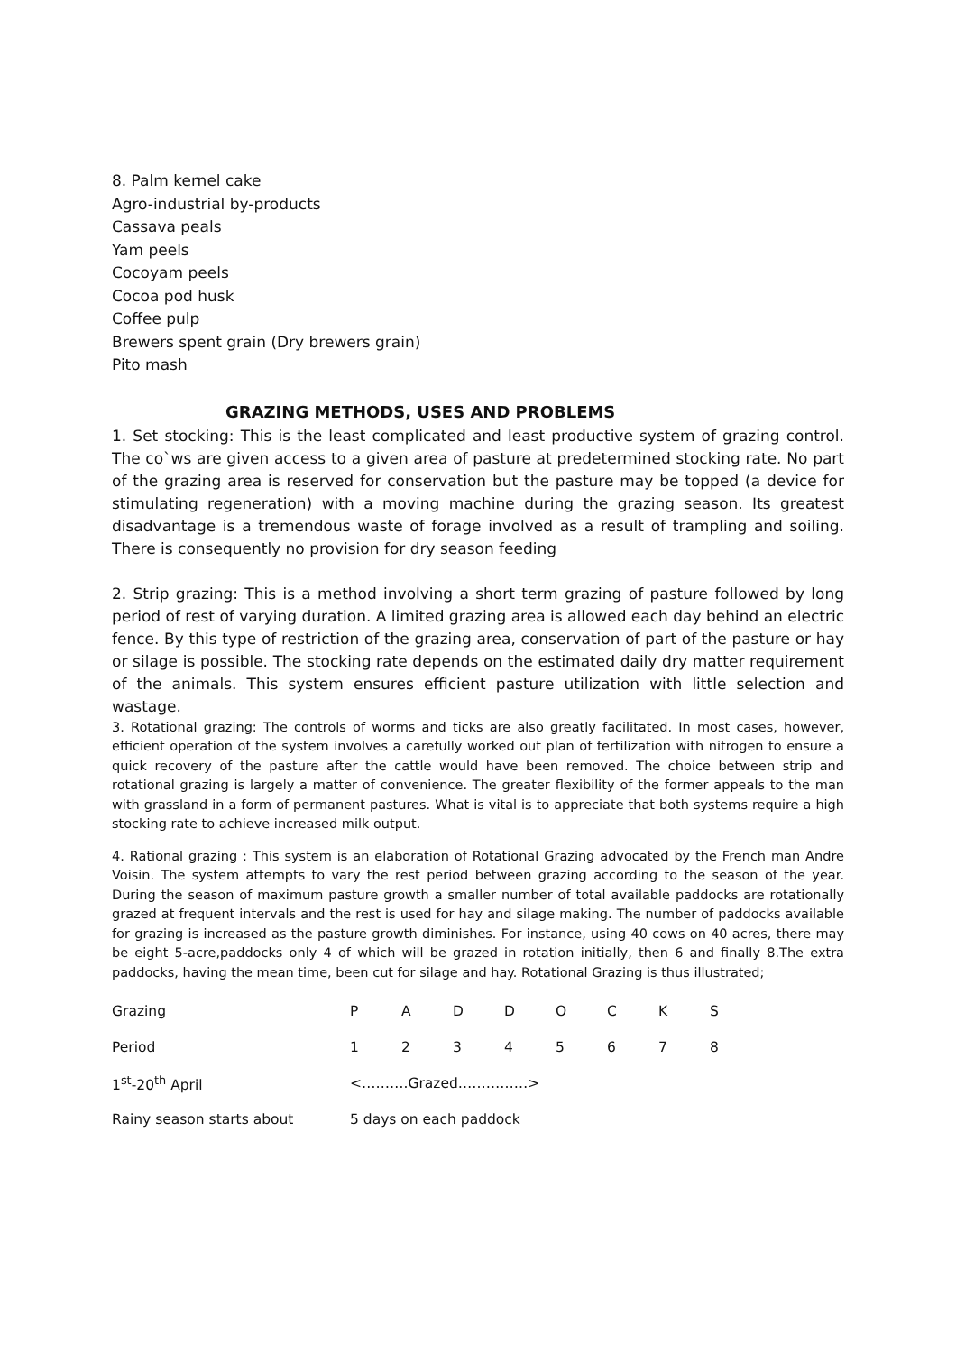8. Palm kernel cake
Agro-industrial by-products
Cassava peals
Yam peels
Cocoyam peels
Cocoa pod husk
Coffee pulp
Brewers spent grain (Dry brewers grain)
Pito mash
GRAZING METHODS, USES AND PROBLEMS
1. Set stocking: This is the least complicated and least productive system of grazing control. The co`ws are given access to a given area of pasture at predetermined stocking rate. No part of the grazing area is reserved for conservation but the pasture may be topped (a device for stimulating regeneration) with a moving machine during the grazing season. Its greatest disadvantage is a tremendous waste of forage involved as a result of trampling and soiling. There is consequently no provision for dry season feeding
2. Strip grazing: This is a method involving a short term grazing of pasture followed by long period of rest of varying duration. A limited grazing area is allowed each day behind an electric fence. By this type of restriction of the grazing area, conservation of part of the pasture or hay or silage is possible. The stocking rate depends on the estimated daily dry matter requirement of the animals. This system ensures efficient pasture utilization with little selection and wastage.
3. Rotational grazing: The controls of worms and ticks are also greatly facilitated. In most cases, however, efficient operation of the system involves a carefully worked out plan of fertilization with nitrogen to ensure a quick recovery of the pasture after the cattle would have been removed. The choice between strip and rotational grazing is largely a matter of convenience. The greater flexibility of the former appeals to the man with grassland in a form of permanent pastures. What is vital is to appreciate that both systems require a high stocking rate to achieve increased milk output.
4. Rational grazing : This system is an elaboration of Rotational Grazing advocated by the French man Andre Voisin. The system attempts to vary the rest period between grazing according to the season of the year. During the season of maximum pasture growth a smaller number of total available paddocks are rotationally grazed at frequent intervals and the rest is used for hay and silage making. The number of paddocks available for grazing is increased as the pasture growth diminishes. For instance, using 40 cows on 40 acres, there may be eight 5-acre,paddocks only 4 of which will be grazed in rotation initially, then 6 and finally 8.The extra paddocks, having the mean time, been cut for silage and hay. Rotational Grazing is thus illustrated;
| Grazing | P | A | D | D | O | C | K | S |
| Period | 1 | 2 | 3 | 4 | 5 | 6 | 7 | 8 |
| 1<sup>st</sup>-20<sup>th</sup> April | <……….Grazed……………> | | | | | | | |
| Rainy season starts about | 5 days on each paddock | | | | | | | |